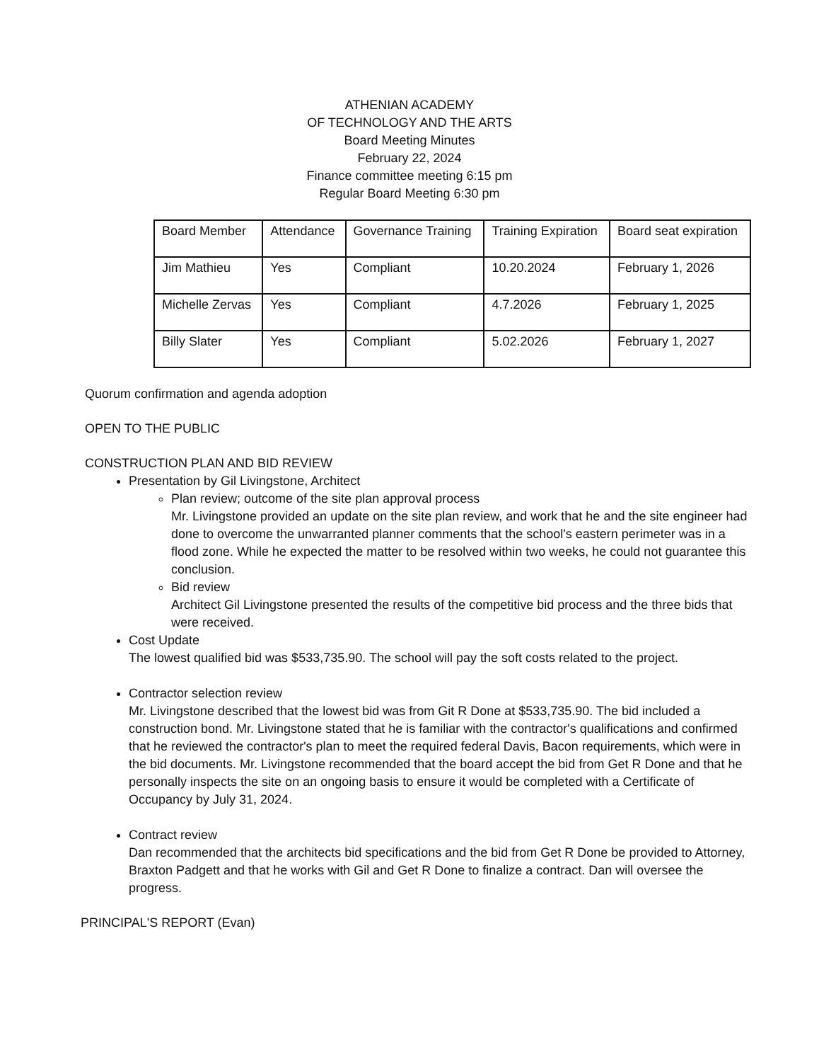ATHENIAN ACADEMY
OF TECHNOLOGY AND THE ARTS
Board Meeting Minutes
February 22, 2024
Finance committee meeting 6:15 pm
Regular Board Meeting 6:30 pm
| Board Member | Attendance | Governance Training | Training Expiration | Board seat expiration |
| Jim Mathieu | Yes | Compliant | 10.20.2024 | February 1, 2026 |
| Michelle Zervas | Yes | Compliant | 4.7.2026 | February 1, 2025 |
| Billy Slater | Yes | Compliant | 5.02.2026 | February 1, 2027 |
Quorum confirmation and agenda adoption
OPEN TO THE PUBLIC
CONSTRUCTION PLAN AND BID REVIEW
Presentation by Gil Livingstone, Architect
Plan review; outcome of the site plan approval process
Mr. Livingstone provided an update on the site plan review, and work that he and the site engineer had done to overcome the unwarranted planner comments that the school's eastern perimeter was in a flood zone. While he expected the matter to be resolved within two weeks, he could not guarantee this conclusion.
Bid review
Architect Gil Livingstone presented the results of the competitive bid process and the three bids that were received.
Cost Update
The lowest qualified bid was $533,735.90. The school will pay the soft costs related to the project.
Contractor selection review
Mr. Livingstone described that the lowest bid was from Git R Done at $533,735.90. The bid included a construction bond. Mr. Livingstone stated that he is familiar with the contractor's qualifications and confirmed that he reviewed the contractor's plan to meet the required federal Davis, Bacon requirements, which were in the bid documents. Mr. Livingstone recommended that the board accept the bid from Get R Done and that he personally inspects the site on an ongoing basis to ensure it would be completed with a Certificate of Occupancy by July 31, 2024.
Contract review
Dan recommended that the architects bid specifications and the bid from Get R Done be provided to Attorney, Braxton Padgett and that he works with Gil and Get R Done to finalize a contract. Dan will oversee the progress.
PRINCIPAL'S REPORT (Evan)